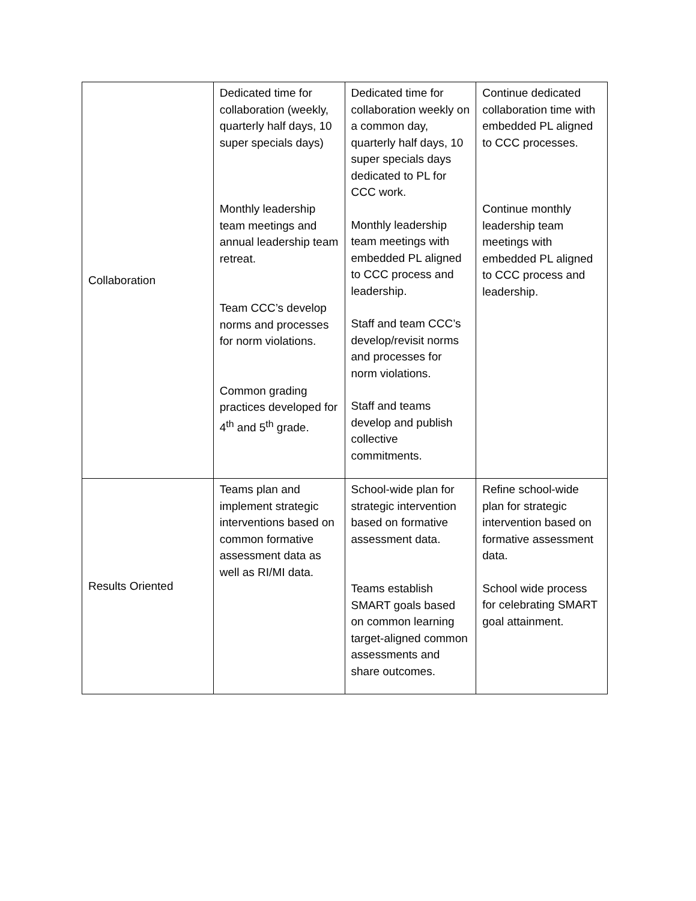| Collaboration | Dedicated time for collaboration (weekly, quarterly half days, 10 super specials days) Monthly leadership team meetings and annual leadership team retreat. Team CCC’s develop norms and processes for norm violations. Common grading practices developed for 4<sup>th</sup> and 5<sup>th</sup> grade. | Dedicated time for collaboration weekly on a common day, quarterly half days, 10 super specials days dedicated to PL for CCC work. Monthly leadership team meetings with embedded PL aligned to CCC process and leadership. Staff and team CCC’s develop/revisit norms and processes for norm violations. Staff and teams develop and publish collective commitments. | Continue dedicated collaboration time with embedded PL aligned to CCC processes. Continue monthly leadership team meetings with embedded PL aligned to CCC process and leadership. |
| Results Oriented | Teams plan and implement strategic interventions based on common formative assessment data as well as RI/MI data. | School-wide plan for strategic intervention based on formative assessment data. Teams establish SMART goals based on common learning target-aligned common assessments and share outcomes. | Refine school-wide plan for strategic intervention based on formative assessment data. School wide process for celebrating SMART goal attainment. |